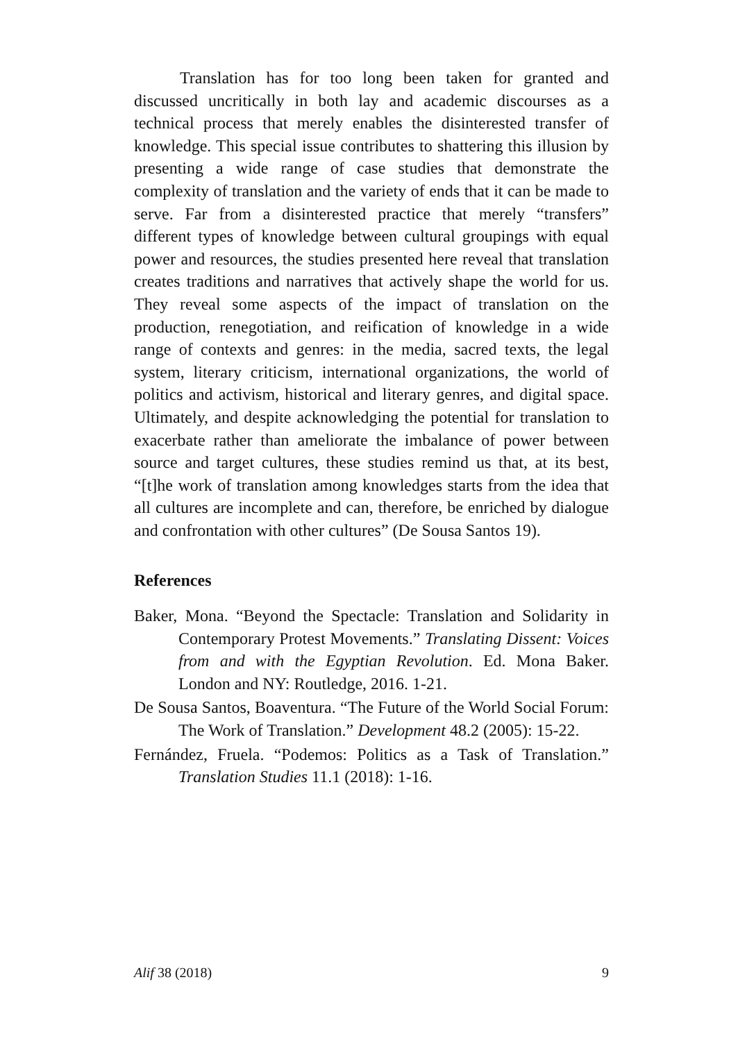Translation has for too long been taken for granted and discussed uncritically in both lay and academic discourses as a technical process that merely enables the disinterested transfer of knowledge. This special issue contributes to shattering this illusion by presenting a wide range of case studies that demonstrate the complexity of translation and the variety of ends that it can be made to serve. Far from a disinterested practice that merely “transfers” different types of knowledge between cultural groupings with equal power and resources, the studies presented here reveal that translation creates traditions and narratives that actively shape the world for us. They reveal some aspects of the impact of translation on the production, renegotiation, and reification of knowledge in a wide range of contexts and genres: in the media, sacred texts, the legal system, literary criticism, international organizations, the world of politics and activism, historical and literary genres, and digital space. Ultimately, and despite acknowledging the potential for translation to exacerbate rather than ameliorate the imbalance of power between source and target cultures, these studies remind us that, at its best, “[t]he work of translation among knowledges starts from the idea that all cultures are incomplete and can, therefore, be enriched by dialogue and confrontation with other cultures” (De Sousa Santos 19).
References
Baker, Mona. “Beyond the Spectacle: Translation and Solidarity in Contemporary Protest Movements.” Translating Dissent: Voices from and with the Egyptian Revolution. Ed. Mona Baker. London and NY: Routledge, 2016. 1-21.
De Sousa Santos, Boaventura. “The Future of the World Social Forum: The Work of Translation.” Development 48.2 (2005): 15-22.
Fernández, Fruela. “Podemos: Politics as a Task of Translation.” Translation Studies 11.1 (2018): 1-16.
Alif 38 (2018) 9